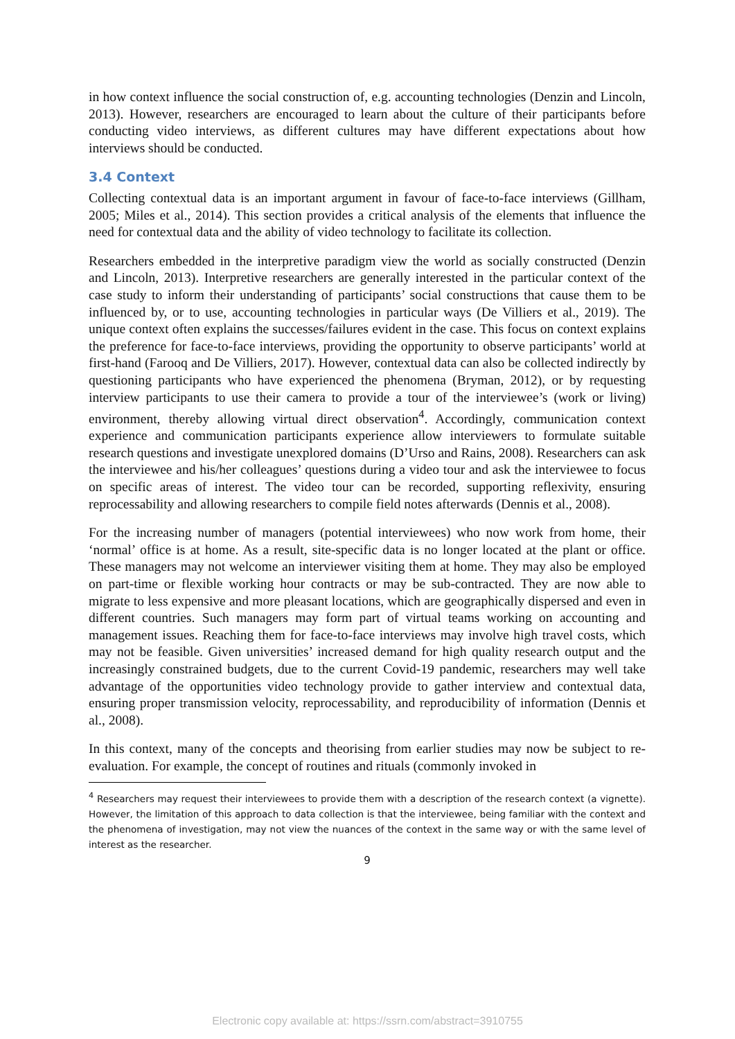in how context influence the social construction of, e.g. accounting technologies (Denzin and Lincoln, 2013). However, researchers are encouraged to learn about the culture of their participants before conducting video interviews, as different cultures may have different expectations about how interviews should be conducted.
3.4 Context
Collecting contextual data is an important argument in favour of face-to-face interviews (Gillham, 2005; Miles et al., 2014). This section provides a critical analysis of the elements that influence the need for contextual data and the ability of video technology to facilitate its collection.
Researchers embedded in the interpretive paradigm view the world as socially constructed (Denzin and Lincoln, 2013). Interpretive researchers are generally interested in the particular context of the case study to inform their understanding of participants’ social constructions that cause them to be influenced by, or to use, accounting technologies in particular ways (De Villiers et al., 2019). The unique context often explains the successes/failures evident in the case. This focus on context explains the preference for face-to-face interviews, providing the opportunity to observe participants’ world at first-hand (Farooq and De Villiers, 2017). However, contextual data can also be collected indirectly by questioning participants who have experienced the phenomena (Bryman, 2012), or by requesting interview participants to use their camera to provide a tour of the interviewee’s (work or living) environment, thereby allowing virtual direct observation<sup>4</sup>. Accordingly, communication context experience and communication participants experience allow interviewers to formulate suitable research questions and investigate unexplored domains (D’Urso and Rains, 2008). Researchers can ask the interviewee and his/her colleagues’ questions during a video tour and ask the interviewee to focus on specific areas of interest. The video tour can be recorded, supporting reflexivity, ensuring reprocessability and allowing researchers to compile field notes afterwards (Dennis et al., 2008).
For the increasing number of managers (potential interviewees) who now work from home, their ‘normal’ office is at home. As a result, site-specific data is no longer located at the plant or office. These managers may not welcome an interviewer visiting them at home. They may also be employed on part-time or flexible working hour contracts or may be sub-contracted. They are now able to migrate to less expensive and more pleasant locations, which are geographically dispersed and even in different countries. Such managers may form part of virtual teams working on accounting and management issues. Reaching them for face-to-face interviews may involve high travel costs, which may not be feasible. Given universities’ increased demand for high quality research output and the increasingly constrained budgets, due to the current Covid-19 pandemic, researchers may well take advantage of the opportunities video technology provide to gather interview and contextual data, ensuring proper transmission velocity, reprocessability, and reproducibility of information (Dennis et al., 2008).
In this context, many of the concepts and theorising from earlier studies may now be subject to re-evaluation. For example, the concept of routines and rituals (commonly invoked in
<sup>4</sup> Researchers may request their interviewees to provide them with a description of the research context (a vignette). However, the limitation of this approach to data collection is that the interviewee, being familiar with the context and the phenomena of investigation, may not view the nuances of the context in the same way or with the same level of interest as the researcher.
9
Electronic copy available at: https://ssrn.com/abstract=3910755